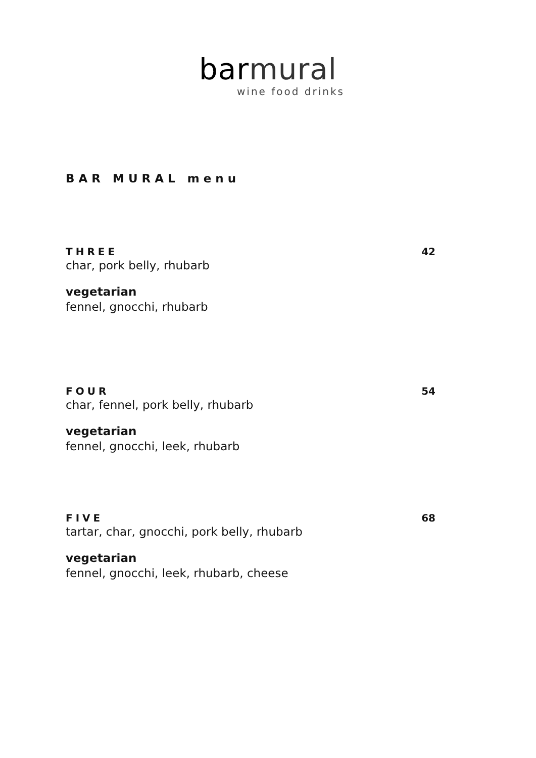bar mural
wine food drinks
BAR MURAL menu
THREE 42
char, pork belly, rhubarb
vegetarian
fennel, gnocchi, rhubarb
FOUR 54
char, fennel, pork belly, rhubarb
vegetarian
fennel, gnocchi, leek, rhubarb
FIVE 68
tartar, char, gnocchi, pork belly, rhubarb
vegetarian
fennel, gnocchi, leek, rhubarb, cheese